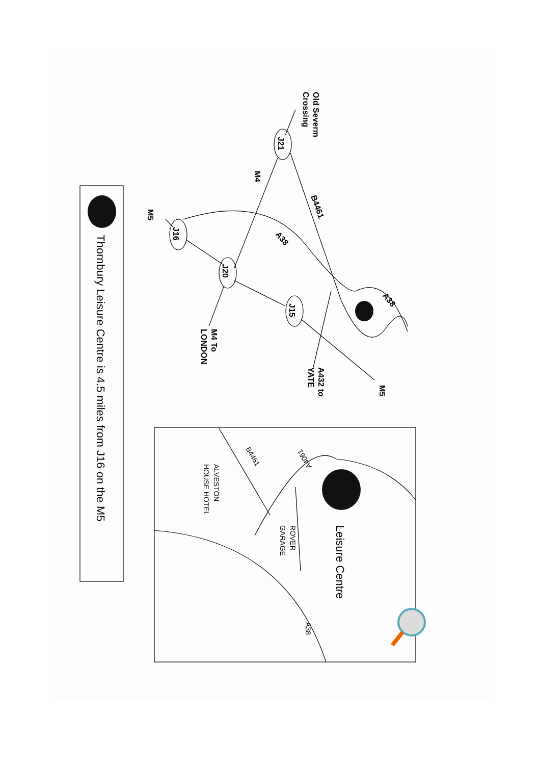Old Severm
Crossing
J21
M4
B4461
M5
J16
A38
J20
A38
J15
M4 To
LONDON
A432 to
YATE
M5
B4461
A4061
ALVESTON
HOUSE HOTEL
ROVER
GARAGE
A38
Leisure Centre
Thornbury Leisure Centre is 4.5 miles from J16 on the M5